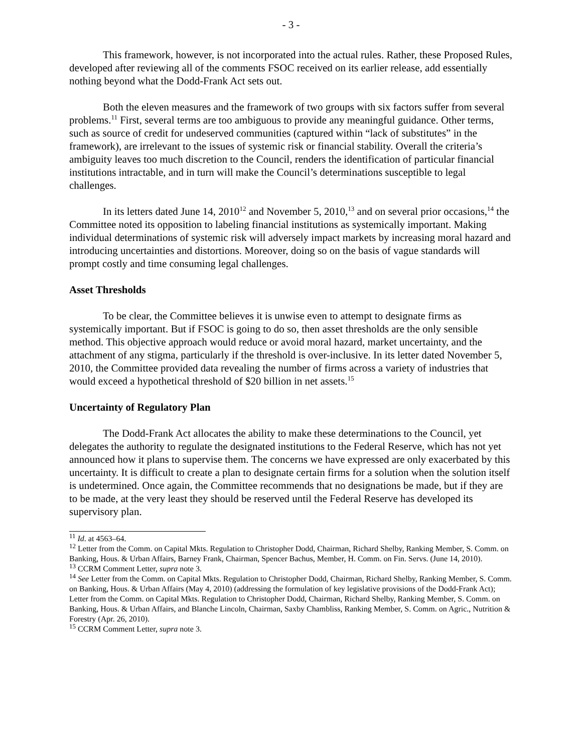- 3 -
This framework, however, is not incorporated into the actual rules. Rather, these Proposed Rules, developed after reviewing all of the comments FSOC received on its earlier release, add essentially nothing beyond what the Dodd-Frank Act sets out.
Both the eleven measures and the framework of two groups with six factors suffer from several problems.<sup>11</sup> First, several terms are too ambiguous to provide any meaningful guidance. Other terms, such as source of credit for undeserved communities (captured within “lack of substitutes” in the framework), are irrelevant to the issues of systemic risk or financial stability. Overall the criteria’s ambiguity leaves too much discretion to the Council, renders the identification of particular financial institutions intractable, and in turn will make the Council’s determinations susceptible to legal challenges.
In its letters dated June 14, 2010<sup>12</sup> and November 5, 2010,<sup>13</sup> and on several prior occasions,<sup>14</sup> the Committee noted its opposition to labeling financial institutions as systemically important. Making individual determinations of systemic risk will adversely impact markets by increasing moral hazard and introducing uncertainties and distortions. Moreover, doing so on the basis of vague standards will prompt costly and time consuming legal challenges.
Asset Thresholds
To be clear, the Committee believes it is unwise even to attempt to designate firms as systemically important. But if FSOC is going to do so, then asset thresholds are the only sensible method. This objective approach would reduce or avoid moral hazard, market uncertainty, and the attachment of any stigma, particularly if the threshold is over-inclusive. In its letter dated November 5, 2010, the Committee provided data revealing the number of firms across a variety of industries that would exceed a hypothetical threshold of $20 billion in net assets.<sup>15</sup>
Uncertainty of Regulatory Plan
The Dodd-Frank Act allocates the ability to make these determinations to the Council, yet delegates the authority to regulate the designated institutions to the Federal Reserve, which has not yet announced how it plans to supervise them. The concerns we have expressed are only exacerbated by this uncertainty. It is difficult to create a plan to designate certain firms for a solution when the solution itself is undetermined. Once again, the Committee recommends that no designations be made, but if they are to be made, at the very least they should be reserved until the Federal Reserve has developed its supervisory plan.
<sup>11</sup> Id. at 4563–64.
<sup>12</sup> Letter from the Comm. on Capital Mkts. Regulation to Christopher Dodd, Chairman, Richard Shelby, Ranking Member, S. Comm. on Banking, Hous. & Urban Affairs, Barney Frank, Chairman, Spencer Bachus, Member, H. Comm. on Fin. Servs. (June 14, 2010).
<sup>13</sup> CCRM Comment Letter, supra note 3.
<sup>14</sup> See Letter from the Comm. on Capital Mkts. Regulation to Christopher Dodd, Chairman, Richard Shelby, Ranking Member, S. Comm. on Banking, Hous. & Urban Affairs (May 4, 2010) (addressing the formulation of key legislative provisions of the Dodd-Frank Act); Letter from the Comm. on Capital Mkts. Regulation to Christopher Dodd, Chairman, Richard Shelby, Ranking Member, S. Comm. on Banking, Hous. & Urban Affairs, and Blanche Lincoln, Chairman, Saxby Chambliss, Ranking Member, S. Comm. on Agric., Nutrition & Forestry (Apr. 26, 2010).
<sup>15</sup> CCRM Comment Letter, supra note 3.